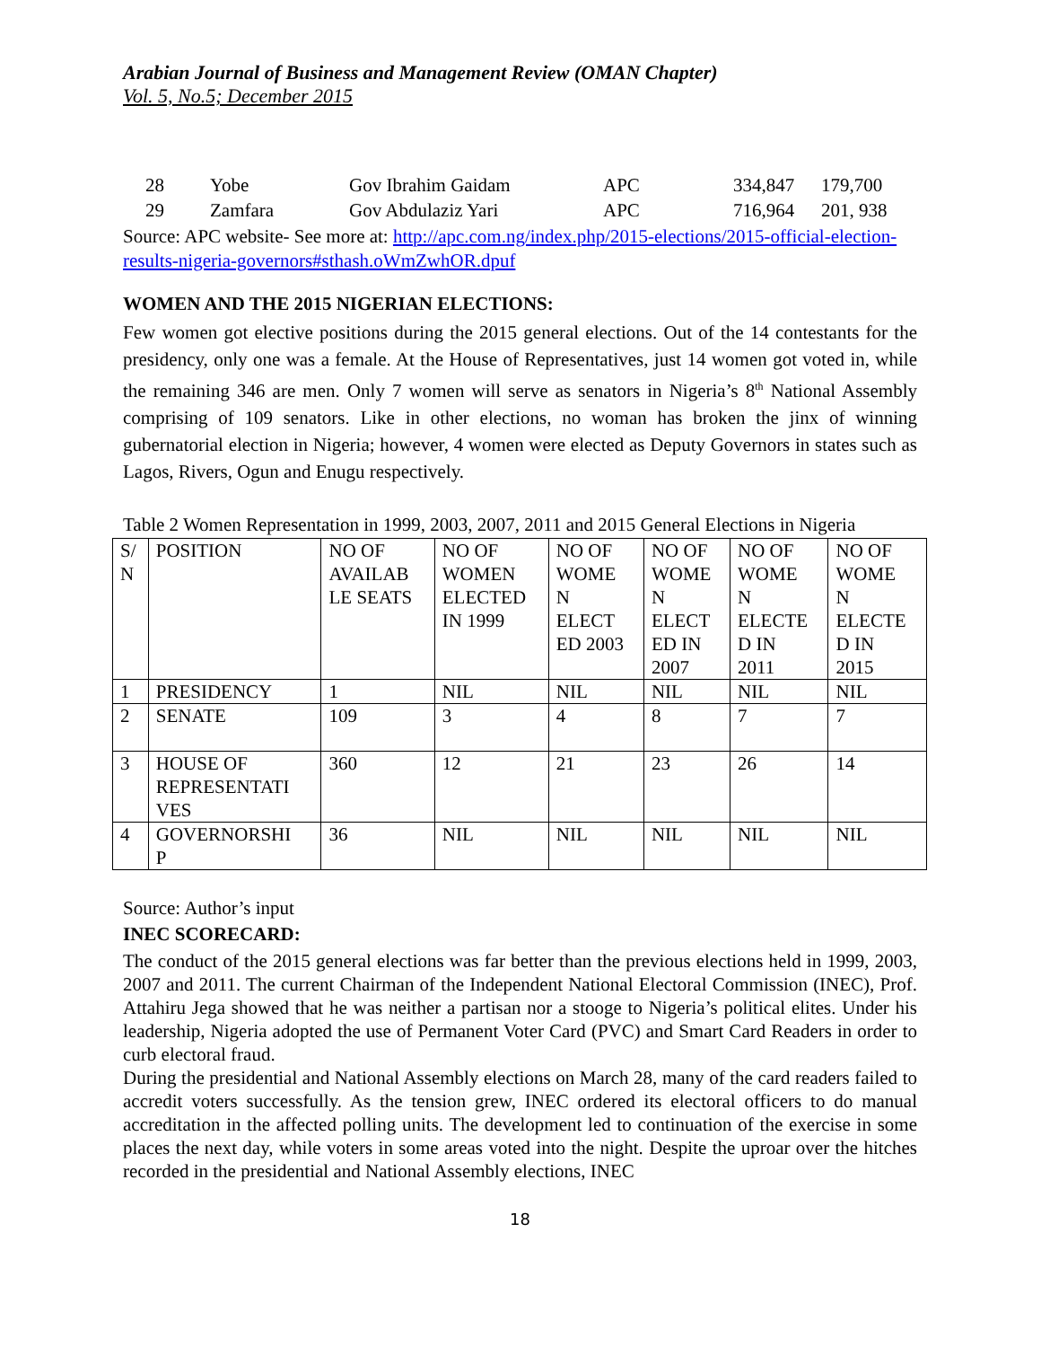Arabian Journal of Business and Management Review (OMAN Chapter)
Vol. 5, No.5; December 2015
| 28 | Yobe | Gov Ibrahim Gaidam | APC | 334,847 | 179,700 |
| 29 | Zamfara | Gov Abdulaziz Yari | APC | 716,964 | 201, 938 |
Source: APC website- See more at: http://apc.com.ng/index.php/2015-elections/2015-official-election-results-nigeria-governors#sthash.oWmZwhOR.dpuf
WOMEN AND THE 2015 NIGERIAN ELECTIONS:
Few women got elective positions during the 2015 general elections. Out of the 14 contestants for the presidency, only one was a female. At the House of Representatives, just 14 women got voted in, while the remaining 346 are men. Only 7 women will serve as senators in Nigeria’s 8<sup>th</sup> National Assembly comprising of 109 senators. Like in other elections, no woman has broken the jinx of winning gubernatorial election in Nigeria; however, 4 women were elected as Deputy Governors in states such as Lagos, Rivers, Ogun and Enugu respectively.
Table 2 Women Representation in 1999, 2003, 2007, 2011 and 2015 General Elections in Nigeria
| S/ N | POSITION | NO OF AVAILAB LE SEATS | NO OF WOMEN ELECTED IN 1999 | NO OF WOME N ELECT ED 2003 | NO OF WOME N ELECT ED IN 2007 | NO OF WOME N ELECTE D IN 2011 | NO OF WOME N ELECTE D IN 2015 |
| 1 | PRESIDENCY | 1 | NIL | NIL | NIL | NIL | NIL |
| 2 | SENATE | 109 | 3 | 4 | 8 | 7 | 7 |
| 3 | HOUSE OF REPRESENTATI VES | 360 | 12 | 21 | 23 | 26 | 14 |
| 4 | GOVERNORSHI P | 36 | NIL | NIL | NIL | NIL | NIL |
Source: Author’s input
INEC SCORECARD:
The conduct of the 2015 general elections was far better than the previous elections held in 1999, 2003, 2007 and 2011. The current Chairman of the Independent National Electoral Commission (INEC), Prof. Attahiru Jega showed that he was neither a partisan nor a stooge to Nigeria’s political elites. Under his leadership, Nigeria adopted the use of Permanent Voter Card (PVC) and Smart Card Readers in order to curb electoral fraud.
During the presidential and National Assembly elections on March 28, many of the card readers failed to accredit voters successfully. As the tension grew, INEC ordered its electoral officers to do manual accreditation in the affected polling units. The development led to continuation of the exercise in some places the next day, while voters in some areas voted into the night. Despite the uproar over the hitches recorded in the presidential and National Assembly elections, INEC
18